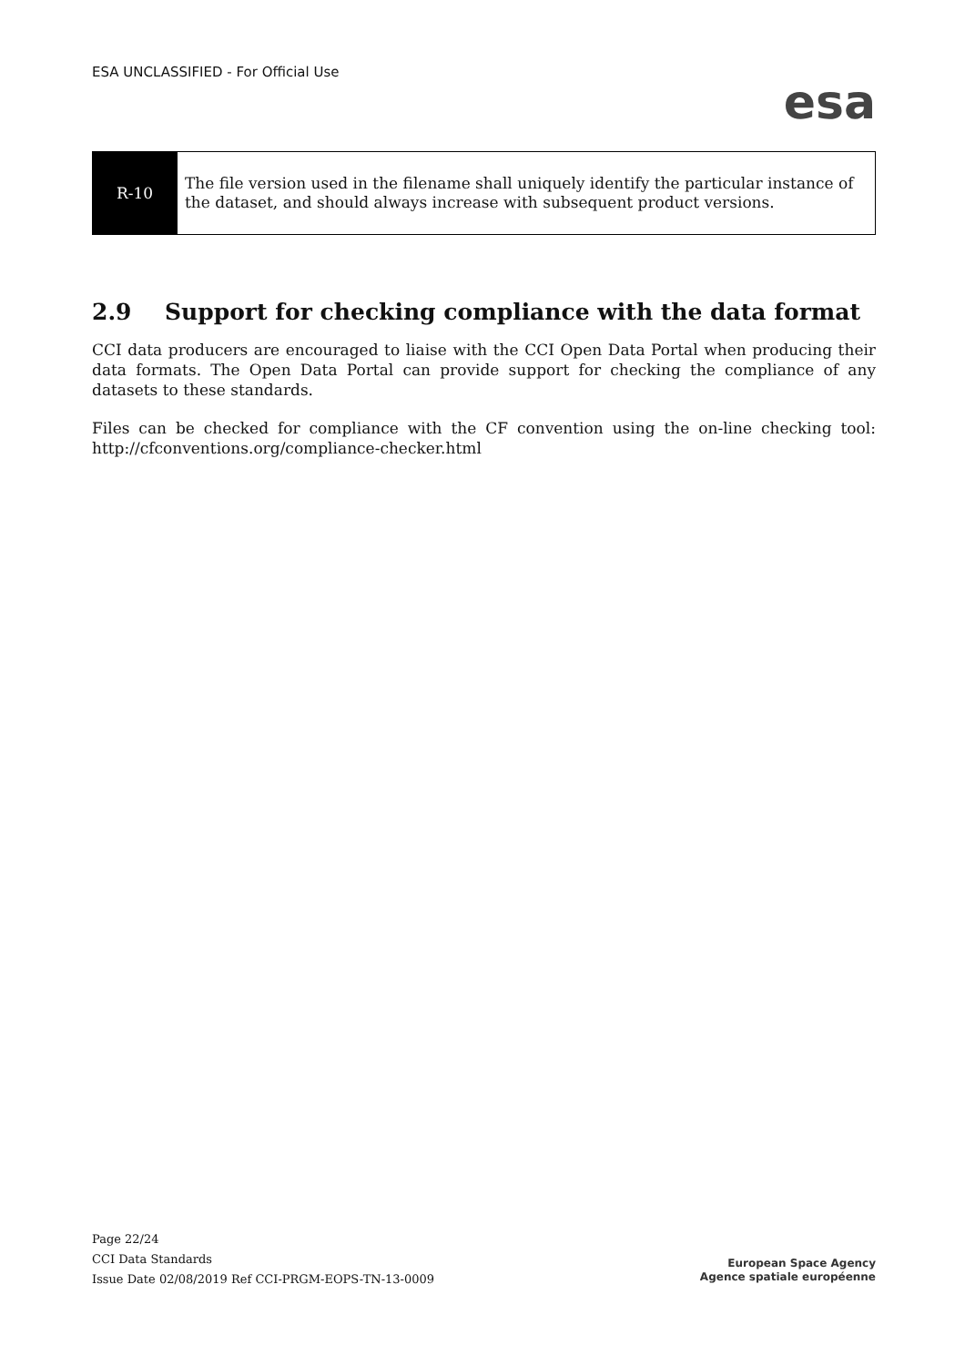ESA UNCLASSIFIED - For Official Use
esa
| R-10 | The file version used in the filename shall uniquely identify the particular instance of the dataset, and should always increase with subsequent product versions. |
2.9 Support for checking compliance with the data format
CCI data producers are encouraged to liaise with the CCI Open Data Portal when producing their data formats. The Open Data Portal can provide support for checking the compliance of any datasets to these standards.
Files can be checked for compliance with the CF convention using the on-line checking tool: http://cfconventions.org/compliance-checker.html
Page 22/24
CCI Data Standards
Issue Date 02/08/2019 Ref CCI-PRGM-EOPS-TN-13-0009
European Space Agency
Agence spatiale européenne